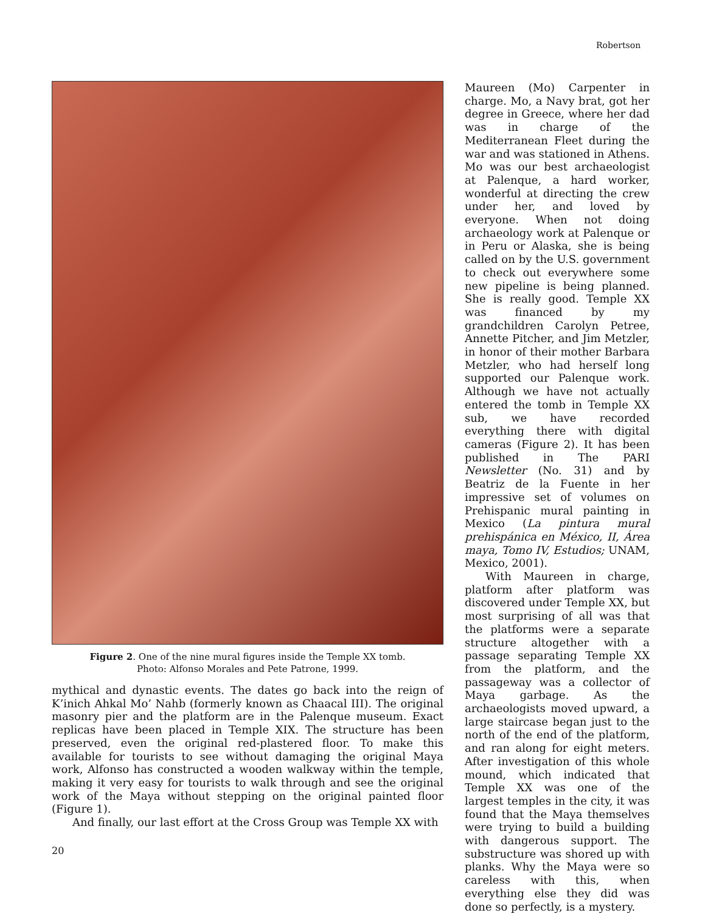Robertson
Figure 2. One of the nine mural figures inside the Temple XX tomb.
Photo: Alfonso Morales and Pete Patrone, 1999.
mythical and dynastic events. The dates go back into the reign of K’inich Ahkal Mo’ Nahb (formerly known as Chaacal III). The original masonry pier and the platform are in the Palenque museum. Exact replicas have been placed in Temple XIX. The structure has been preserved, even the original red-plastered floor. To make this available for tourists to see without damaging the original Maya work, Alfonso has constructed a wooden walkway within the temple, making it very easy for tourists to walk through and see the original work of the Maya without stepping on the original painted floor (Figure 1).
And finally, our last effort at the Cross Group was Temple XX with
Maureen (Mo) Carpenter in charge. Mo, a Navy brat, got her degree in Greece, where her dad was in charge of the Mediterranean Fleet during the war and was stationed in Athens. Mo was our best archaeologist at Palenque, a hard worker, wonderful at directing the crew under her, and loved by everyone. When not doing archaeology work at Palenque or in Peru or Alaska, she is being called on by the U.S. government to check out everywhere some new pipeline is being planned. She is really good. Temple XX was financed by my grandchildren Carolyn Petree, Annette Pitcher, and Jim Metzler, in honor of their mother Barbara Metzler, who had herself long supported our Palenque work. Although we have not actually entered the tomb in Temple XX sub, we have recorded everything there with digital cameras (Figure 2). It has been published in The PARI Newsletter (No. 31) and by Beatriz de la Fuente in her impressive set of volumes on Prehispanic mural painting in Mexico (La pintura mural prehispánica en México, II, Área maya, Tomo IV, Estudios; UNAM, Mexico, 2001).
With Maureen in charge, platform after platform was discovered under Temple XX, but most surprising of all was that the platforms were a separate structure altogether with a passage separating Temple XX from the platform, and the passageway was a collector of Maya garbage. As the archaeologists moved upward, a large staircase began just to the north of the end of the platform, and ran along for eight meters. After investigation of this whole mound, which indicated that Temple XX was one of the largest temples in the city, it was found that the Maya themselves were trying to build a building with dangerous support. The substructure was shored up with planks. Why the Maya were so careless with this, when everything else they did was done so perfectly, is a mystery.
20